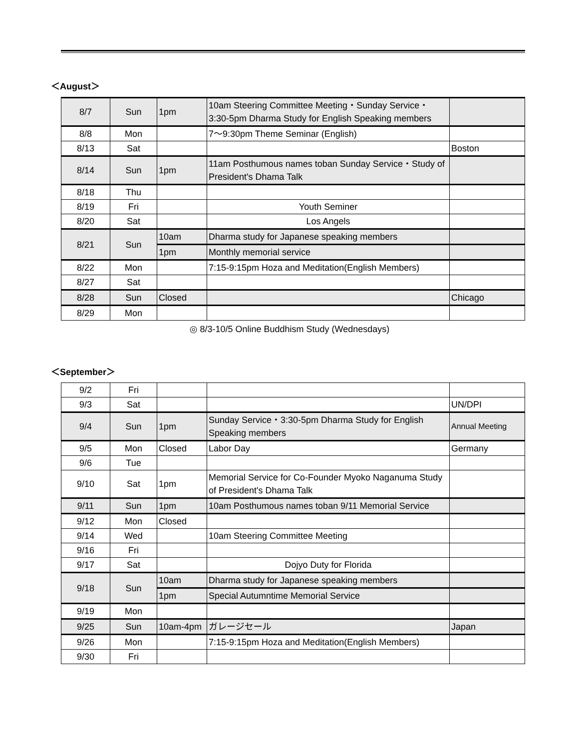＜August＞
| 8/7 | Sun | 1pm | 10am Steering Committee Meeting・Sunday Service・3:30-5pm Dharma Study for English Speaking members | |
| 8/8 | Mon | | 7〜9:30pm Theme Seminar (English) | |
| 8/13 | Sat | | | Boston |
| 8/14 | Sun | 1pm | 11am Posthumous names toban Sunday Service・Study of President's Dhama Talk | |
| 8/18 | Thu | | | |
| 8/19 | Fri | | Youth Seminer | |
| 8/20 | Sat | | Los Angels | |
| 8/21 | Sun | 10am | Dharma study for Japanese speaking members | |
| | | 1pm | Monthly memorial service | |
| 8/22 | Mon | | 7:15-9:15pm Hoza and Meditation(English Members) | |
| 8/27 | Sat | | | |
| 8/28 | Sun | Closed | | Chicago |
| 8/29 | Mon | | | |
◎ 8/3-10/5 Online Buddhism Study (Wednesdays)
＜September＞
| 9/2 | Fri | | | |
| 9/3 | Sat | | | UN/DPI |
| 9/4 | Sun | 1pm | Sunday Service・3:30-5pm Dharma Study for English Speaking members | Annual Meeting |
| 9/5 | Mon | Closed | Labor Day | Germany |
| 9/6 | Tue | | | |
| 9/10 | Sat | 1pm | Memorial Service for Co-Founder Myoko Naganuma Study of President's Dhama Talk | |
| 9/11 | Sun | 1pm | 10am Posthumous names toban 9/11 Memorial Service | |
| 9/12 | Mon | Closed | | |
| 9/14 | Wed | | 10am Steering Committee Meeting | |
| 9/16 | Fri | | | |
| 9/17 | Sat | | Dojyo Duty for Florida | |
| 9/18 | Sun | 10am | Dharma study for Japanese speaking members | |
| | | 1pm | Special Autumntime Memorial Service | |
| 9/19 | Mon | | | |
| 9/25 | Sun | 10am-4pm | ガレージセール | Japan |
| 9/26 | Mon | | 7:15-9:15pm Hoza and Meditation(English Members) | |
| 9/30 | Fri | | | |